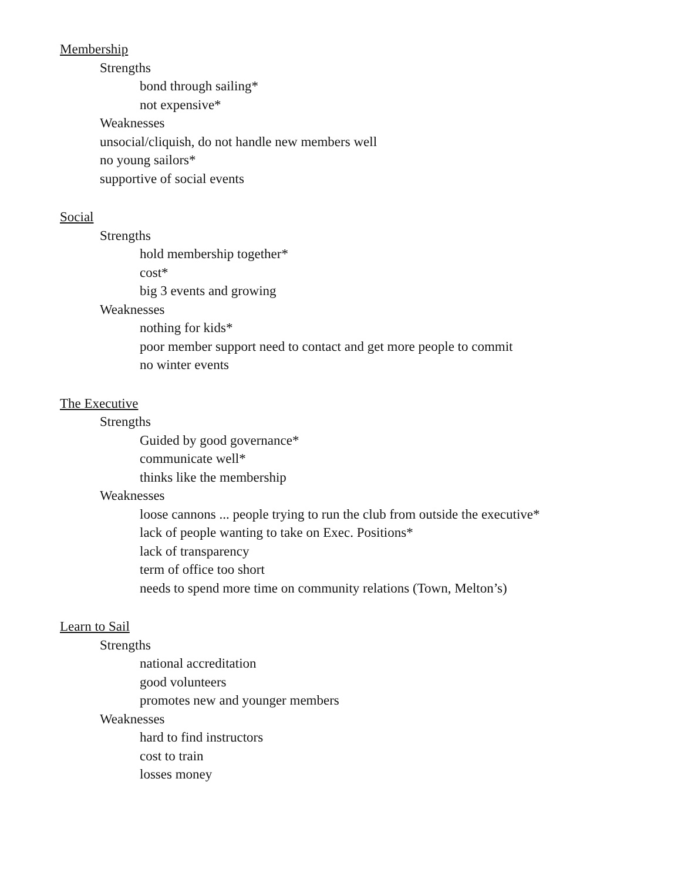Membership
Strengths
bond through sailing*
not expensive*
Weaknesses
unsocial/cliquish, do not handle new members well
no young sailors*
supportive of social events
Social
Strengths
hold membership together*
cost*
big 3 events and growing
Weaknesses
nothing for kids*
poor member support need to contact and get more people to commit
no winter events
The Executive
Strengths
Guided by good governance*
communicate well*
thinks like the membership
Weaknesses
loose cannons ... people trying to run the club from outside the executive*
lack of people wanting to take on Exec. Positions*
lack of transparency
term of office too short
needs to spend more time on community relations (Town, Melton’s)
Learn to Sail
Strengths
national accreditation
good volunteers
promotes new and younger members
Weaknesses
hard to find instructors
cost to train
losses money